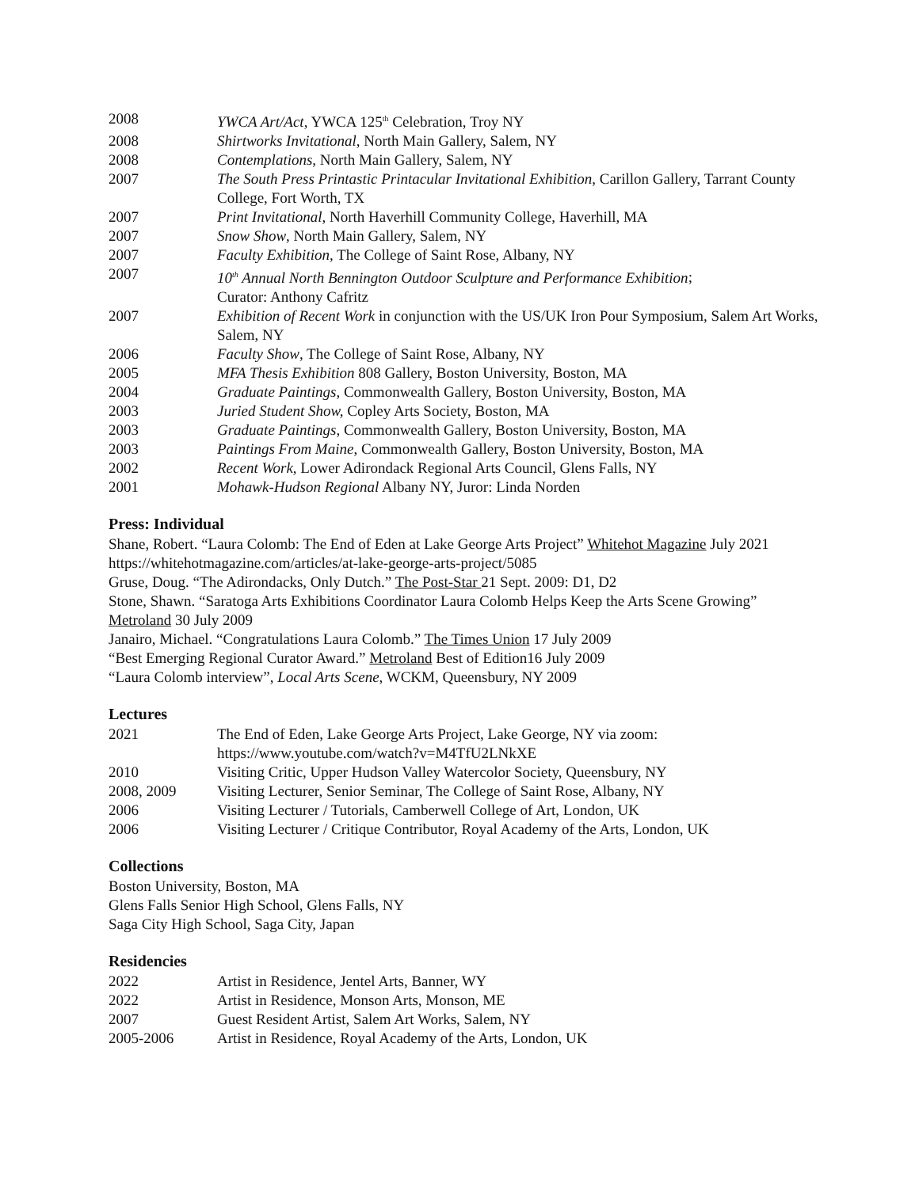2008 YWCA Art/Act, YWCA 125<sup>th</sup> Celebration, Troy NY
2008 Shirtworks Invitational, North Main Gallery, Salem, NY
2008 Contemplations, North Main Gallery, Salem, NY
2007 The South Press Printastic Printacular Invitational Exhibition, Carillon Gallery, Tarrant County College, Fort Worth, TX
2007 Print Invitational, North Haverhill Community College, Haverhill, MA
2007 Snow Show, North Main Gallery, Salem, NY
2007 Faculty Exhibition, The College of Saint Rose, Albany, NY
2007 10<sup>th</sup> Annual North Bennington Outdoor Sculpture and Performance Exhibition;
Curator: Anthony Cafritz
2007 Exhibition of Recent Work in conjunction with the US/UK Iron Pour Symposium, Salem Art Works, Salem, NY
2006 Faculty Show, The College of Saint Rose, Albany, NY
2005 MFA Thesis Exhibition 808 Gallery, Boston University, Boston, MA
2004 Graduate Paintings, Commonwealth Gallery, Boston University, Boston, MA
2003 Juried Student Show, Copley Arts Society, Boston, MA
2003 Graduate Paintings, Commonwealth Gallery, Boston University, Boston, MA
2003 Paintings From Maine, Commonwealth Gallery, Boston University, Boston, MA
2002 Recent Work, Lower Adirondack Regional Arts Council, Glens Falls, NY
2001 Mohawk-Hudson Regional Albany NY, Juror: Linda Norden
Press: Individual
Shane, Robert. “Laura Colomb: The End of Eden at Lake George Arts Project” Whitehot Magazine July 2021 https://whitehotmagazine.com/articles/at-lake-george-arts-project/5085
Gruse, Doug. “The Adirondacks, Only Dutch.” The Post-Star 21 Sept. 2009: D1, D2
Stone, Shawn. “Saratoga Arts Exhibitions Coordinator Laura Colomb Helps Keep the Arts Scene Growing” Metroland 30 July 2009
Janairo, Michael. “Congratulations Laura Colomb.” The Times Union 17 July 2009
“Best Emerging Regional Curator Award.” Metroland Best of Edition16 July 2009
“Laura Colomb interview”, Local Arts Scene, WCKM, Queensbury, NY 2009
Lectures
2021 The End of Eden, Lake George Arts Project, Lake George, NY via zoom:
https://www.youtube.com/watch?v=M4TfU2LNkXE
2010 Visiting Critic, Upper Hudson Valley Watercolor Society, Queensbury, NY
2008, 2009 Visiting Lecturer, Senior Seminar, The College of Saint Rose, Albany, NY
2006 Visiting Lecturer / Tutorials, Camberwell College of Art, London, UK
2006 Visiting Lecturer / Critique Contributor, Royal Academy of the Arts, London, UK
Collections
Boston University, Boston, MA
Glens Falls Senior High School, Glens Falls, NY
Saga City High School, Saga City, Japan
Residencies
2022 Artist in Residence, Jentel Arts, Banner, WY
2022 Artist in Residence, Monson Arts, Monson, ME
2007 Guest Resident Artist, Salem Art Works, Salem, NY
2005-2006 Artist in Residence, Royal Academy of the Arts, London, UK